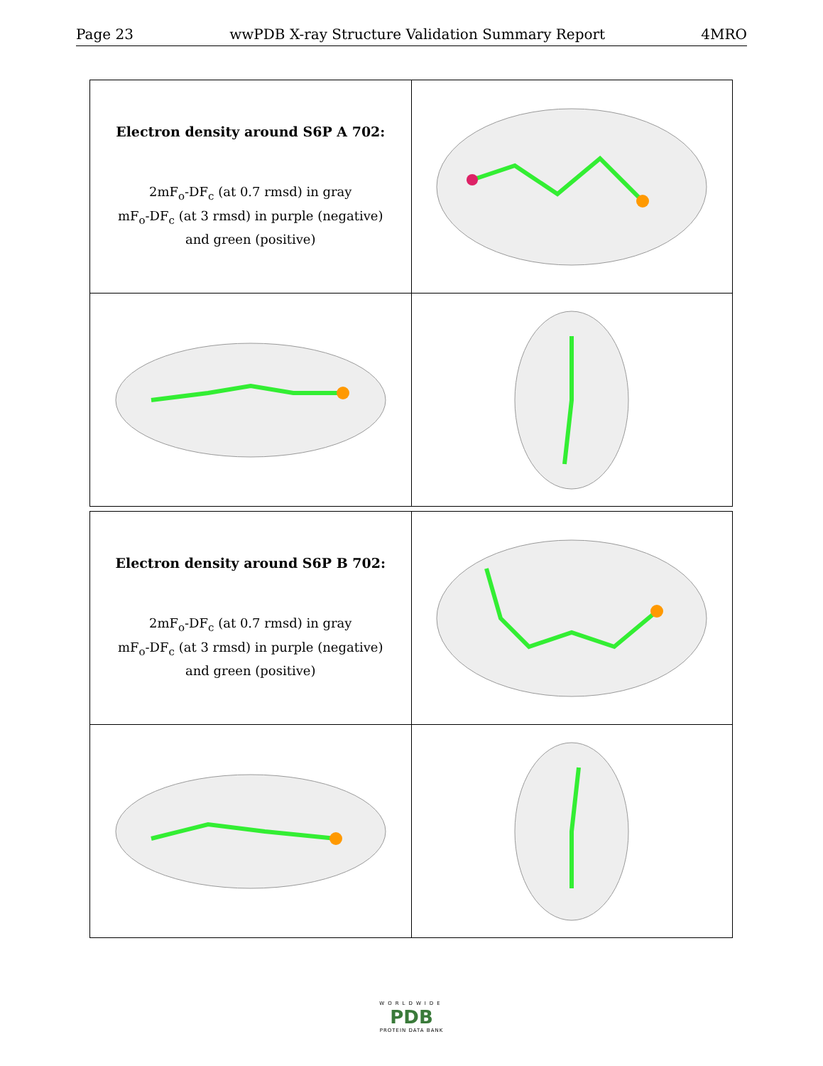Page 23 wwPDB X-ray Structure Validation Summary Report 4MRO
| Electron density around S6P A 702: 2mF<sub>o</sub>-DF<sub>c</sub> (at 0.7 rmsd) in gray mF<sub>o</sub>-DF<sub>c</sub> (at 3 rmsd) in purple (negative) and green (positive) | |
| Electron density around S6P B 702: 2mF<sub>o</sub>-DF<sub>c</sub> (at 0.7 rmsd) in gray mF<sub>o</sub>-DF<sub>c</sub> (at 3 rmsd) in purple (negative) and green (positive) | |
WORLDWIDE
PDB
PROTEIN DATA BANK